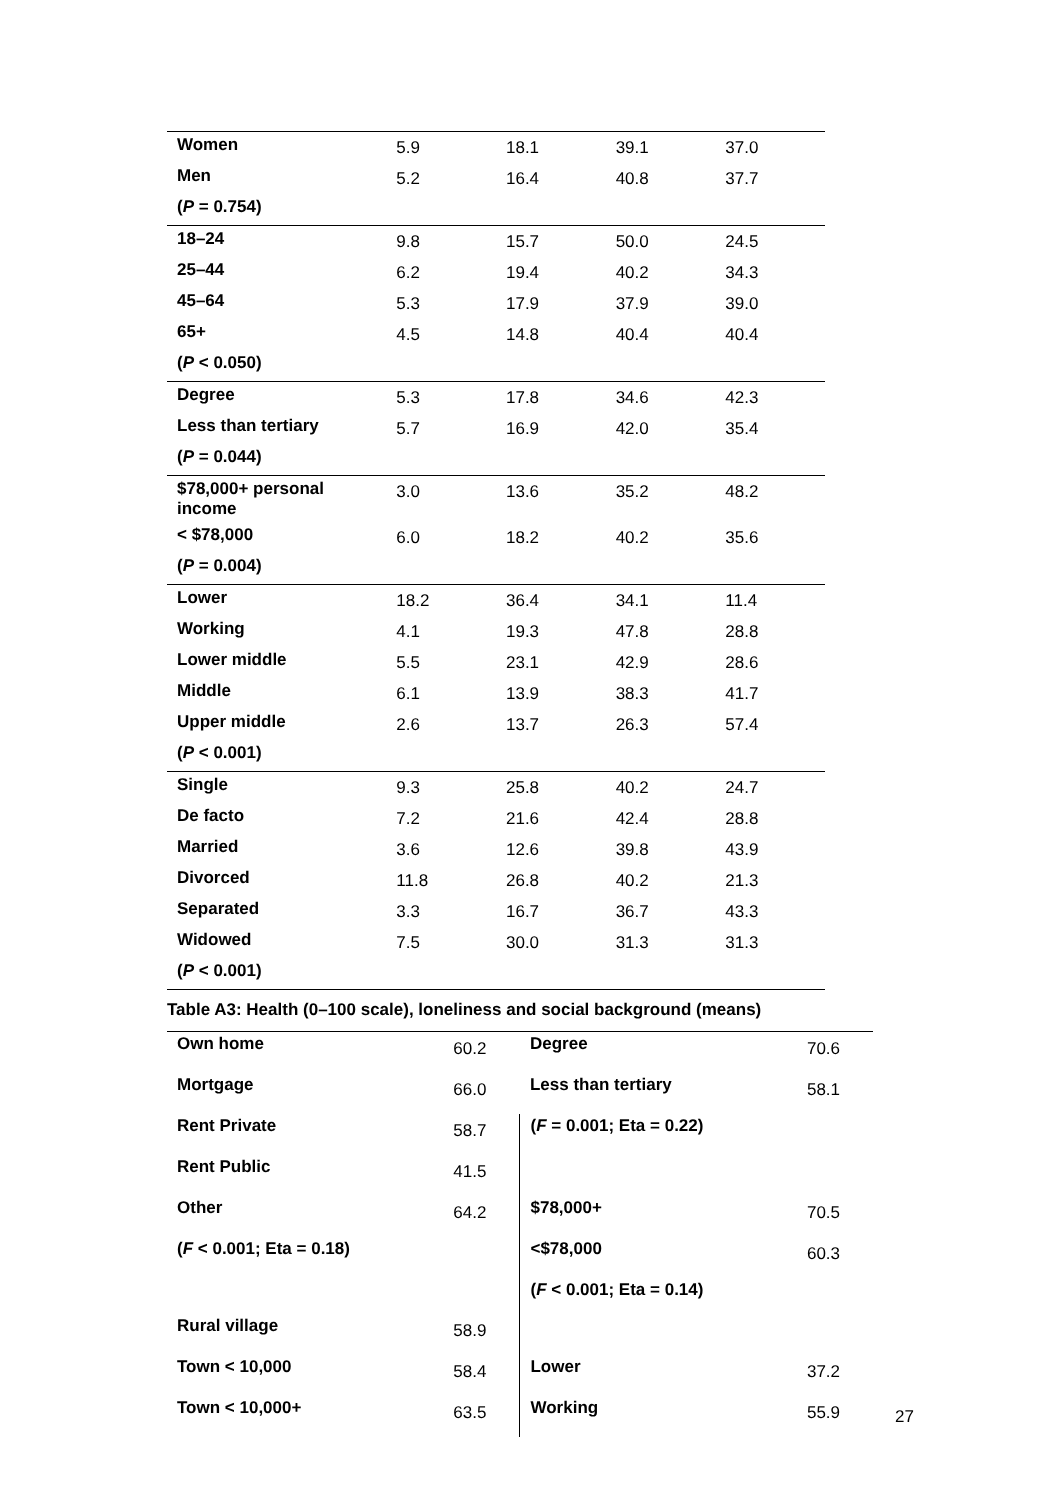| Women | 5.9 | 18.1 | 39.1 | 37.0 |
| Men | 5.2 | 16.4 | 40.8 | 37.7 |
| ( P = 0.754) | | | | |
| 18–24 | 9.8 | 15.7 | 50.0 | 24.5 |
| 25–44 | 6.2 | 19.4 | 40.2 | 34.3 |
| 45–64 | 5.3 | 17.9 | 37.9 | 39.0 |
| 65+ | 4.5 | 14.8 | 40.4 | 40.4 |
| ( P < 0.050) | | | | |
| Degree | 5.3 | 17.8 | 34.6 | 42.3 |
| Less than tertiary | 5.7 | 16.9 | 42.0 | 35.4 |
| ( P = 0.044) | | | | |
| $78,000+ personal income | 3.0 | 13.6 | 35.2 | 48.2 |
| < $78,000 | 6.0 | 18.2 | 40.2 | 35.6 |
| ( P = 0.004) | | | | |
| Lower | 18.2 | 36.4 | 34.1 | 11.4 |
| Working | 4.1 | 19.3 | 47.8 | 28.8 |
| Lower middle | 5.5 | 23.1 | 42.9 | 28.6 |
| Middle | 6.1 | 13.9 | 38.3 | 41.7 |
| Upper middle | 2.6 | 13.7 | 26.3 | 57.4 |
| ( P < 0.001) | | | | |
| Single | 9.3 | 25.8 | 40.2 | 24.7 |
| De facto | 7.2 | 21.6 | 42.4 | 28.8 |
| Married | 3.6 | 12.6 | 39.8 | 43.9 |
| Divorced | 11.8 | 26.8 | 40.2 | 21.3 |
| Separated | 3.3 | 16.7 | 36.7 | 43.3 |
| Widowed | 7.5 | 30.0 | 31.3 | 31.3 |
| ( P < 0.001) | | | | |
Table A3: Health (0–100 scale), loneliness and social background (means)
| Own home | 60.2 | Degree | 70.6 |
| Mortgage | 66.0 | Less than tertiary | 58.1 |
| Rent Private | 58.7 | ( F = 0.001; Eta = 0.22) | |
| Rent Public | 41.5 | | |
| Other | 64.2 | $78,000+ | 70.5 |
| ( F < 0.001; Eta = 0.18) | | <$78,000 | 60.3 |
| | | ( F < 0.001; Eta = 0.14) | |
| Rural village | 58.9 | | |
| Town < 10,000 | 58.4 | Lower | 37.2 |
| Town < 10,000+ | 63.5 | Working | 55.9 |
27